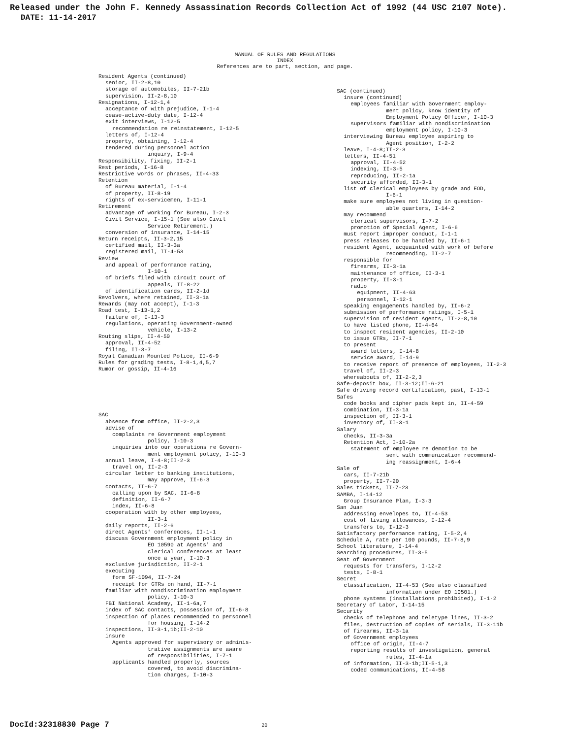Released under the John F. Kennedy Assassination Records Collection Act of 1992 (44 USC 2107 Note).
DATE: 11-14-2017
MANUAL OF RULES AND REGULATIONS
INDEX
References are to part, section, and page.
Resident Agents (continued)
senior, II-2-8,10
storage of automobiles, II-7-21b
supervision, II-2-8,10
Resignations, I-12-1,4
acceptance of with prejudice, I-1-4
cease-active-duty date, I-12-4
exit interviews, I-12-5
recommendation re reinstatement, I-12-5
letters of, I-12-4
property, obtaining, I-12-4
tendered during personnel action
inquiry, I-9-4
Responsibility, fixing, II-2-1
Rest periods, I-16-8
Restrictive words or phrases, II-4-33
Retention
of Bureau material, I-1-4
of property, II-8-19
rights of ex-servicemen, I-11-1
Retirement
advantage of working for Bureau, I-2-3
Civil Service, I-15-1 (See also Civil
Service Retirement.)
conversion of insurance, I-14-15
Return receipts, II-3-2,15
certified mail, II-3-3a
registered mail, II-4-53
Review
and appeal of performance rating,
I-10-1
of briefs filed with circuit court of
appeals, II-8-22
of identification cards, II-2-1d
Revolvers, where retained, II-3-1a
Rewards (may not accept), I-1-3
Road test, I-13-1,2
failure of, I-13-3
regulations, operating Government-owned
vehicle, I-13-2
Routing slips, II-4-50
approval, II-4-52
filing, II-3-7
Royal Canadian Mounted Police, II-6-9
Rules for grading tests, I-8-1,4,5,7
Rumor or gossip, II-4-16
SAC
absence from office, II-2-2,3
advise of
complaints re Government employment
policy, I-10-3
inquiries into our operations re Govern-
ment employment policy, I-10-3
annual leave, I-4-8;II-2-3
travel on, II-2-3
circular letter to banking institutions,
may approve, II-6-3
contacts, II-6-7
calling upon by SAC, II-6-8
definition, II-6-7
index, II-6-8
cooperation with by other employees,
II-3-1
daily reports, II-2-6
direct Agents' conferences, II-1-1
discuss Government employment policy in
EO 10590 at Agents' and
clerical conferences at least
once a year, I-10-3
exclusive jurisdiction, II-2-1
executing
form SF-1094, II-7-24
receipt for GTRs on hand, II-7-1
familiar with nondiscrimination employment
policy, I-10-3
FBI National Academy, II-1-6a,7
index of SAC contacts, possession of, II-6-8
inspection of places recommended to personnel
for housing, I-14-2
inspections, II-3-1,1b;II-2-10
insure
Agents approved for supervisory or adminis-
trative assignments are aware
of responsibilities, I-7-1
applicants handled properly, sources
covered, to avoid discrimina-
tion charges, I-10-3
SAC (continued)
insure (continued)
employees familiar with Government employ-
ment policy, know identity of
Employment Policy Officer, I-10-3
supervisors familiar with nondiscrimination
employment policy, I-10-3
interviewing Bureau employee aspiring to
Agent position, I-2-2
leave, I-4-8;II-2-3
letters, II-4-51
approval, II-4-52
indexing, II-3-5
reproducing, II-2-1a
security afforded, II-3-1
list of clerical employees by grade and EOD,
I-6-1
make sure employees not living in question-
able quarters, I-14-2
may recommend
clerical supervisors, I-7-2
promotion of Special Agent, I-6-6
must report improper conduct, I-1-1
press releases to be handled by, II-6-1
resident Agent, acquainted with work of before
recommending, II-2-7
responsible for
firearms, II-3-1a
maintenance of office, II-3-1
property, II-3-1
radio
equipment, II-4-63
personnel, I-12-1
speaking engagements handled by, II-6-2
submission of performance ratings, I-5-1
supervision of resident Agents, II-2-8,10
to have listed phone, II-4-64
to inspect resident agencies, II-2-10
to issue GTRs, II-7-1
to present
award letters, I-14-8
service award, I-14-9
to receive report of presence of employees, II-2-3
travel of, II-2-3
whereabouts of, II-2-2,3
Safe-deposit box, II-3-12;II-6-21
Safe driving record certification, past, I-13-1
Safes
code books and cipher pads kept in, II-4-59
combination, II-3-1a
inspection of, II-3-1
inventory of, II-3-1
Salary
checks, II-3-3a
Retention Act, I-10-2a
statement of employee re demotion to be
sent with communication recommend-
ing reassignment, I-6-4
Sale of
cars, II-7-21b
property, II-7-20
Sales tickets, II-7-23
SAMBA, I-14-12
Group Insurance Plan, I-3-3
San Juan
addressing envelopes to, II-4-53
cost of living allowances, I-12-4
transfers to, I-12-3
Satisfactory performance rating, I-5-2,4
Schedule A, rate per 100 pounds, II-7-8,9
School literature, I-14-4
Searching procedures, II-3-5
Seat of Government
requests for transfers, I-12-2
tests, I-8-1
Secret
classification, II-4-53 (See also classified
information under EO 10501.)
phone systems (installations prohibited), I-1-2
Secretary of Labor, I-14-15
Security
checks of telephone and teletype lines, II-3-2
files, destruction of copies of serials, II-3-11b
of firearms, II-3-1a
of Government employees
office of origin, II-4-7
reporting results of investigation, general
rules, II-4-1a
of information, II-3-1b;II-5-1,3
coded communications, II-4-58
DocId:32318830 Page 7 20